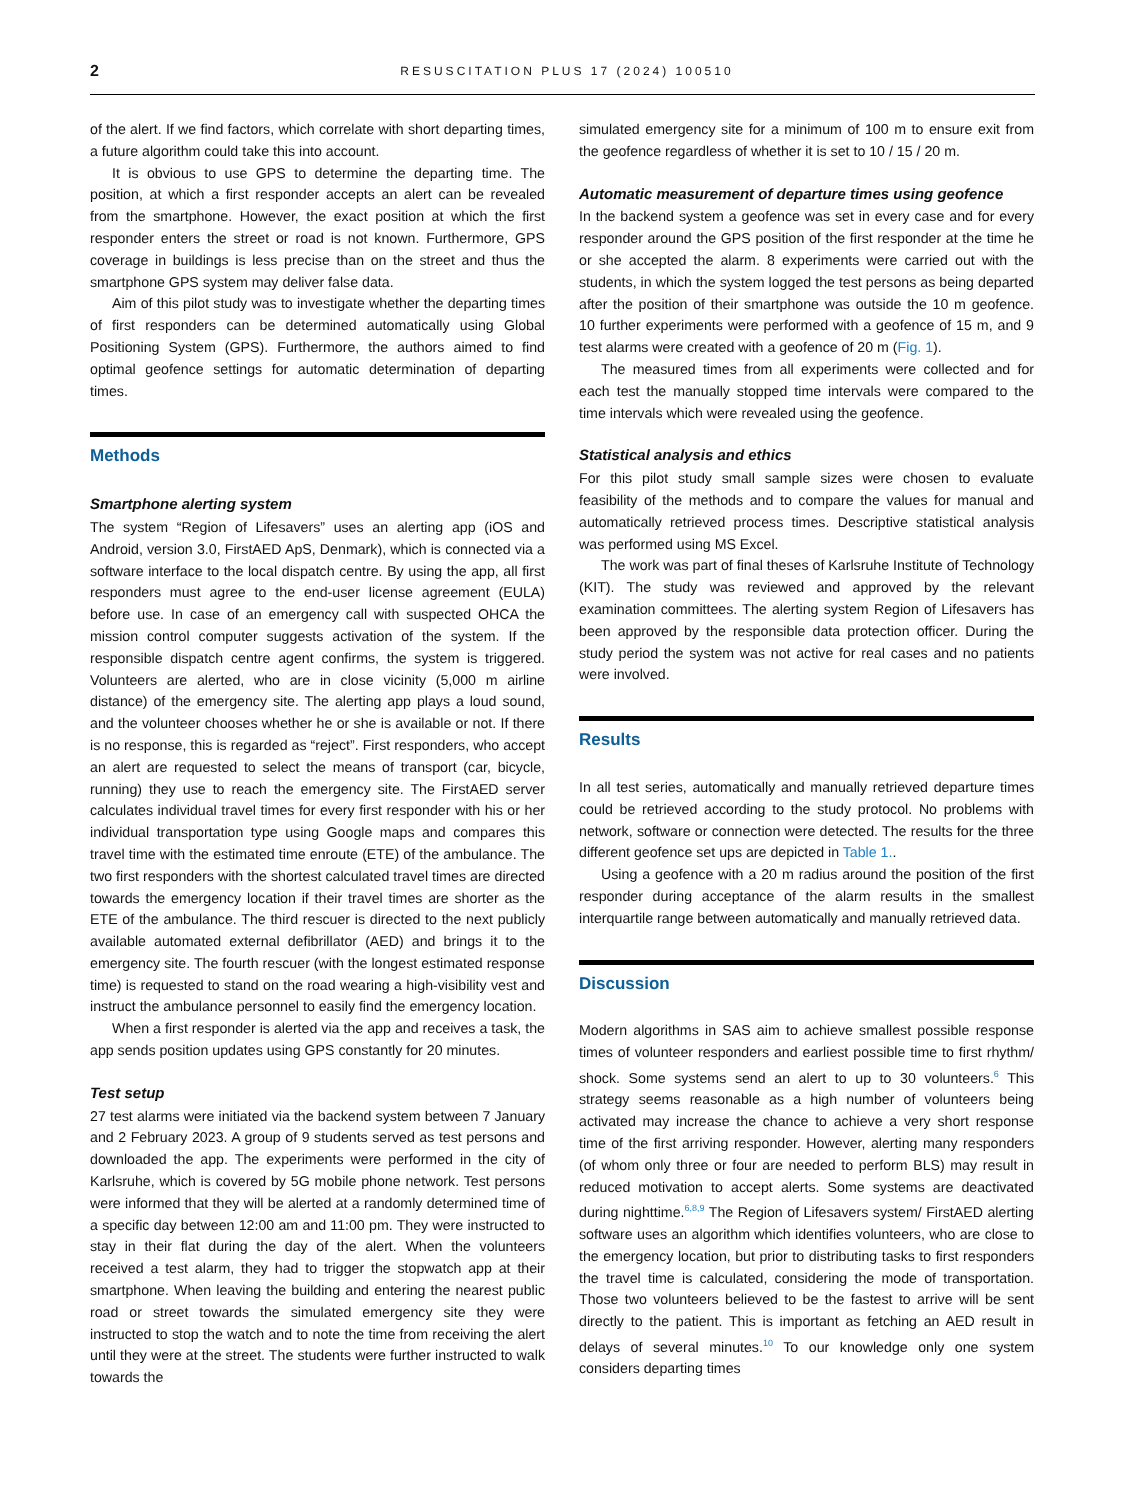2 RESUSCITATION PLUS 17 (2024) 100510
of the alert. If we find factors, which correlate with short departing times, a future algorithm could take this into account.
It is obvious to use GPS to determine the departing time. The position, at which a first responder accepts an alert can be revealed from the smartphone. However, the exact position at which the first responder enters the street or road is not known. Furthermore, GPS coverage in buildings is less precise than on the street and thus the smartphone GPS system may deliver false data.
Aim of this pilot study was to investigate whether the departing times of first responders can be determined automatically using Global Positioning System (GPS). Furthermore, the authors aimed to find optimal geofence settings for automatic determination of departing times.
Methods
Smartphone alerting system
The system “Region of Lifesavers” uses an alerting app (iOS and Android, version 3.0, FirstAED ApS, Denmark), which is connected via a software interface to the local dispatch centre. By using the app, all first responders must agree to the end-user license agreement (EULA) before use. In case of an emergency call with suspected OHCA the mission control computer suggests activation of the system. If the responsible dispatch centre agent confirms, the system is triggered. Volunteers are alerted, who are in close vicinity (5,000 m airline distance) of the emergency site. The alerting app plays a loud sound, and the volunteer chooses whether he or she is available or not. If there is no response, this is regarded as “reject”. First responders, who accept an alert are requested to select the means of transport (car, bicycle, running) they use to reach the emergency site. The FirstAED server calculates individual travel times for every first responder with his or her individual transportation type using Google maps and compares this travel time with the estimated time enroute (ETE) of the ambulance. The two first responders with the shortest calculated travel times are directed towards the emergency location if their travel times are shorter as the ETE of the ambulance. The third rescuer is directed to the next publicly available automated external defibrillator (AED) and brings it to the emergency site. The fourth rescuer (with the longest estimated response time) is requested to stand on the road wearing a high-visibility vest and instruct the ambulance personnel to easily find the emergency location.
When a first responder is alerted via the app and receives a task, the app sends position updates using GPS constantly for 20 minutes.
Test setup
27 test alarms were initiated via the backend system between 7 January and 2 February 2023. A group of 9 students served as test persons and downloaded the app. The experiments were performed in the city of Karlsruhe, which is covered by 5G mobile phone network. Test persons were informed that they will be alerted at a randomly determined time of a specific day between 12:00 am and 11:00 pm. They were instructed to stay in their flat during the day of the alert. When the volunteers received a test alarm, they had to trigger the stopwatch app at their smartphone. When leaving the building and entering the nearest public road or street towards the simulated emergency site they were instructed to stop the watch and to note the time from receiving the alert until they were at the street. The students were further instructed to walk towards the
simulated emergency site for a minimum of 100 m to ensure exit from the geofence regardless of whether it is set to 10 / 15 / 20 m.
Automatic measurement of departure times using geofence
In the backend system a geofence was set in every case and for every responder around the GPS position of the first responder at the time he or she accepted the alarm. 8 experiments were carried out with the students, in which the system logged the test persons as being departed after the position of their smartphone was outside the 10 m geofence. 10 further experiments were performed with a geofence of 15 m, and 9 test alarms were created with a geofence of 20 m (Fig. 1).
The measured times from all experiments were collected and for each test the manually stopped time intervals were compared to the time intervals which were revealed using the geofence.
Statistical analysis and ethics
For this pilot study small sample sizes were chosen to evaluate feasibility of the methods and to compare the values for manual and automatically retrieved process times. Descriptive statistical analysis was performed using MS Excel.
The work was part of final theses of Karlsruhe Institute of Technology (KIT). The study was reviewed and approved by the relevant examination committees. The alerting system Region of Lifesavers has been approved by the responsible data protection officer. During the study period the system was not active for real cases and no patients were involved.
Results
In all test series, automatically and manually retrieved departure times could be retrieved according to the study protocol. No problems with network, software or connection were detected. The results for the three different geofence set ups are depicted in Table 1..
Using a geofence with a 20 m radius around the position of the first responder during acceptance of the alarm results in the smallest interquartile range between automatically and manually retrieved data.
Discussion
Modern algorithms in SAS aim to achieve smallest possible response times of volunteer responders and earliest possible time to first rhythm/ shock. Some systems send an alert to up to 30 volunteers.<sup>6</sup> This strategy seems reasonable as a high number of volunteers being activated may increase the chance to achieve a very short response time of the first arriving responder. However, alerting many responders (of whom only three or four are needed to perform BLS) may result in reduced motivation to accept alerts. Some systems are deactivated during nighttime.<sup>6,8,9</sup> The Region of Lifesavers system/ FirstAED alerting software uses an algorithm which identifies volunteers, who are close to the emergency location, but prior to distributing tasks to first responders the travel time is calculated, considering the mode of transportation. Those two volunteers believed to be the fastest to arrive will be sent directly to the patient. This is important as fetching an AED result in delays of several minutes.<sup>10</sup> To our knowledge only one system considers departing times